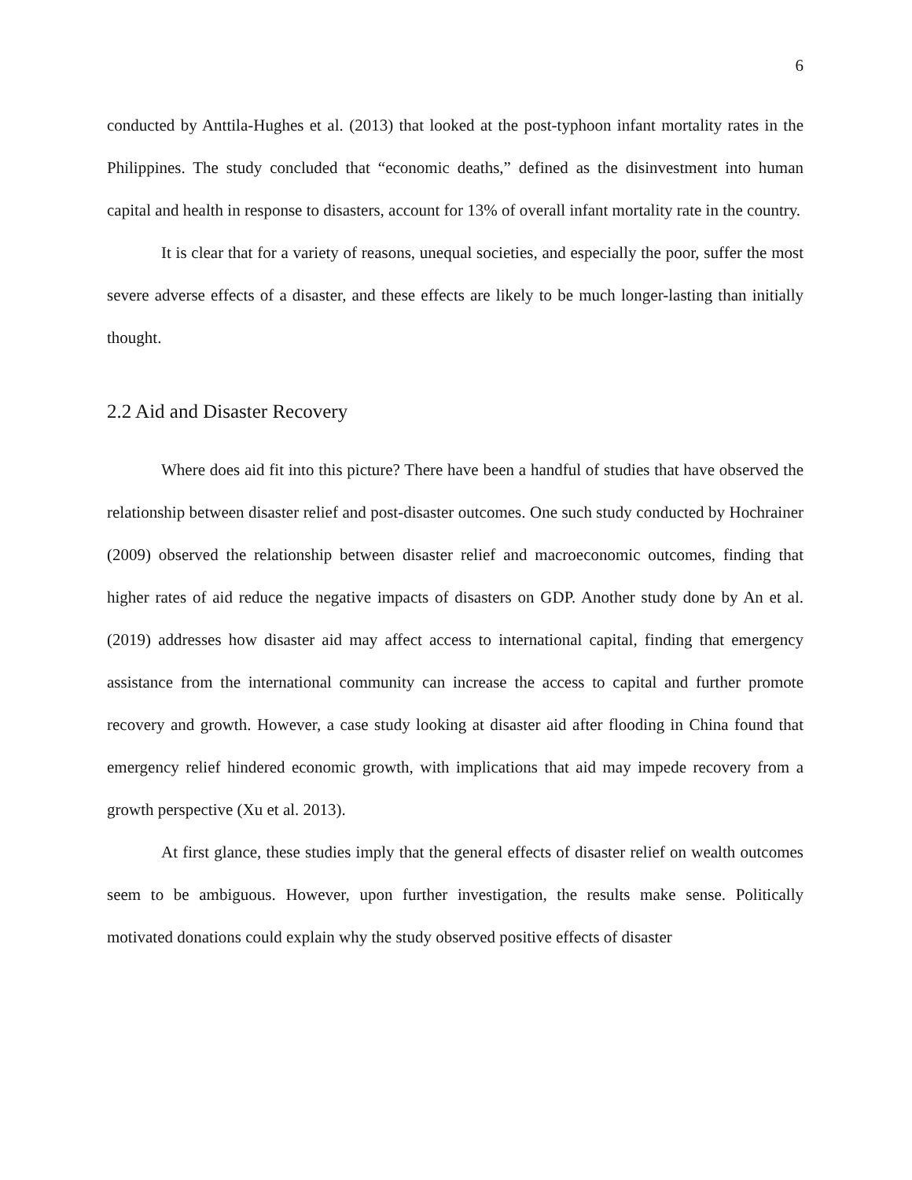6
conducted by Anttila-Hughes et al. (2013) that looked at the post-typhoon infant mortality rates in the Philippines. The study concluded that “economic deaths,” defined as the disinvestment into human capital and health in response to disasters, account for 13% of overall infant mortality rate in the country.
It is clear that for a variety of reasons, unequal societies, and especially the poor, suffer the most severe adverse effects of a disaster, and these effects are likely to be much longer-lasting than initially thought.
2.2 Aid and Disaster Recovery
Where does aid fit into this picture? There have been a handful of studies that have observed the relationship between disaster relief and post-disaster outcomes. One such study conducted by Hochrainer (2009) observed the relationship between disaster relief and macroeconomic outcomes, finding that higher rates of aid reduce the negative impacts of disasters on GDP. Another study done by An et al. (2019) addresses how disaster aid may affect access to international capital, finding that emergency assistance from the international community can increase the access to capital and further promote recovery and growth. However, a case study looking at disaster aid after flooding in China found that emergency relief hindered economic growth, with implications that aid may impede recovery from a growth perspective (Xu et al. 2013).
At first glance, these studies imply that the general effects of disaster relief on wealth outcomes seem to be ambiguous. However, upon further investigation, the results make sense. Politically motivated donations could explain why the study observed positive effects of disaster